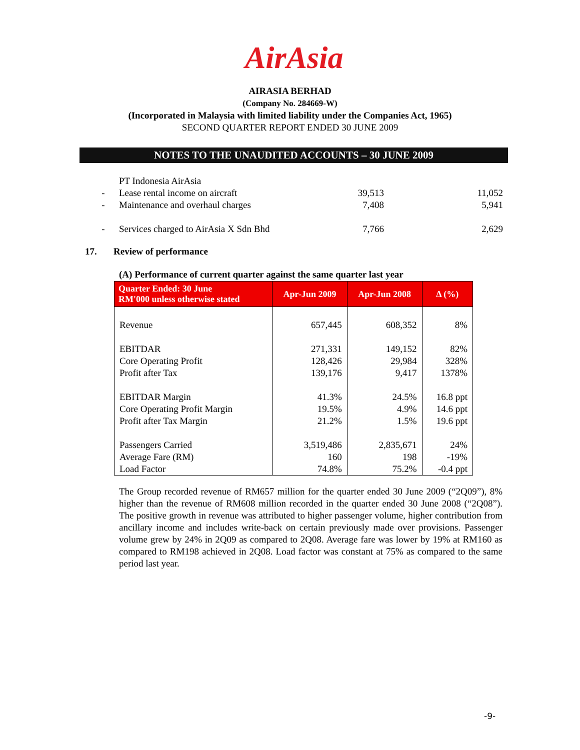AirAsia
AIRASIA BERHAD
(Company No. 284669-W)
(Incorporated in Malaysia with limited liability under the Companies Act, 1965)
SECOND QUARTER REPORT ENDED 30 JUNE 2009
NOTES TO THE UNAUDITED ACCOUNTS – 30 JUNE 2009
| | PT Indonesia AirAsia | | |
| - | Lease rental income on aircraft | 39,513 | 11,052 |
| - | Maintenance and overhaul charges | 7,408 | 5,941 |
| - | Services charged to AirAsia X Sdn Bhd | 7,766 | 2,629 |
17. Review of performance
(A) Performance of current quarter against the same quarter last year
| Quarter Ended: 30 June RM'000 unless otherwise stated | Apr-Jun 2009 | Apr-Jun 2008 | Δ (%) |
| --- | --- | --- | --- |
| Revenue | 657,445 | 608,352 | 8% |
| EBITDAR | 271,331 | 149,152 | 82% |
| Core Operating Profit | 128,426 | 29,984 | 328% |
| Profit after Tax | 139,176 | 9,417 | 1378% |
| EBITDAR Margin | 41.3% | 24.5% | 16.8 ppt |
| Core Operating Profit Margin | 19.5% | 4.9% | 14.6 ppt |
| Profit after Tax Margin | 21.2% | 1.5% | 19.6 ppt |
| Passengers Carried | 3,519,486 | 2,835,671 | 24% |
| Average Fare (RM) | 160 | 198 | -19% |
| Load Factor | 74.8% | 75.2% | -0.4 ppt |
The Group recorded revenue of RM657 million for the quarter ended 30 June 2009 (“2Q09”), 8% higher than the revenue of RM608 million recorded in the quarter ended 30 June 2008 (“2Q08”). The positive growth in revenue was attributed to higher passenger volume, higher contribution from ancillary income and includes write-back on certain previously made over provisions. Passenger volume grew by 24% in 2Q09 as compared to 2Q08. Average fare was lower by 19% at RM160 as compared to RM198 achieved in 2Q08. Load factor was constant at 75% as compared to the same period last year.
-9-